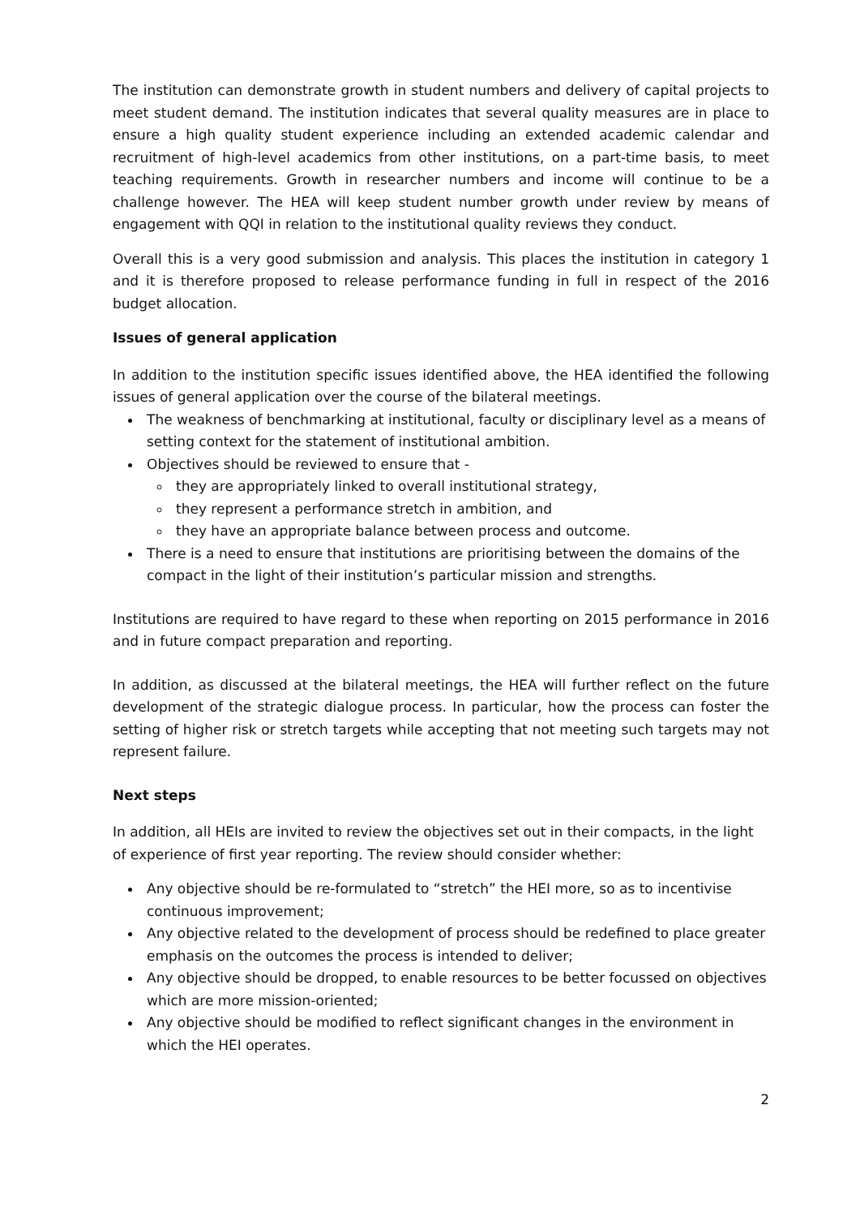The institution can demonstrate growth in student numbers and delivery of capital projects to meet student demand. The institution indicates that several quality measures are in place to ensure a high quality student experience including an extended academic calendar and recruitment of high-level academics from other institutions, on a part-time basis, to meet teaching requirements. Growth in researcher numbers and income will continue to be a challenge however. The HEA will keep student number growth under review by means of engagement with QQI in relation to the institutional quality reviews they conduct.
Overall this is a very good submission and analysis. This places the institution in category 1 and it is therefore proposed to release performance funding in full in respect of the 2016 budget allocation.
Issues of general application
In addition to the institution specific issues identified above, the HEA identified the following issues of general application over the course of the bilateral meetings.
The weakness of benchmarking at institutional, faculty or disciplinary level as a means of setting context for the statement of institutional ambition.
Objectives should be reviewed to ensure that -
they are appropriately linked to overall institutional strategy,
they represent a performance stretch in ambition, and
they have an appropriate balance between process and outcome.
There is a need to ensure that institutions are prioritising between the domains of the compact in the light of their institution’s particular mission and strengths.
Institutions are required to have regard to these when reporting on 2015 performance in 2016 and in future compact preparation and reporting.
In addition, as discussed at the bilateral meetings, the HEA will further reflect on the future development of the strategic dialogue process. In particular, how the process can foster the setting of higher risk or stretch targets while accepting that not meeting such targets may not represent failure.
Next steps
In addition, all HEIs are invited to review the objectives set out in their compacts, in the light of experience of first year reporting. The review should consider whether:
Any objective should be re-formulated to “stretch” the HEI more, so as to incentivise continuous improvement;
Any objective related to the development of process should be redefined to place greater emphasis on the outcomes the process is intended to deliver;
Any objective should be dropped, to enable resources to be better focussed on objectives which are more mission-oriented;
Any objective should be modified to reflect significant changes in the environment in which the HEI operates.
2